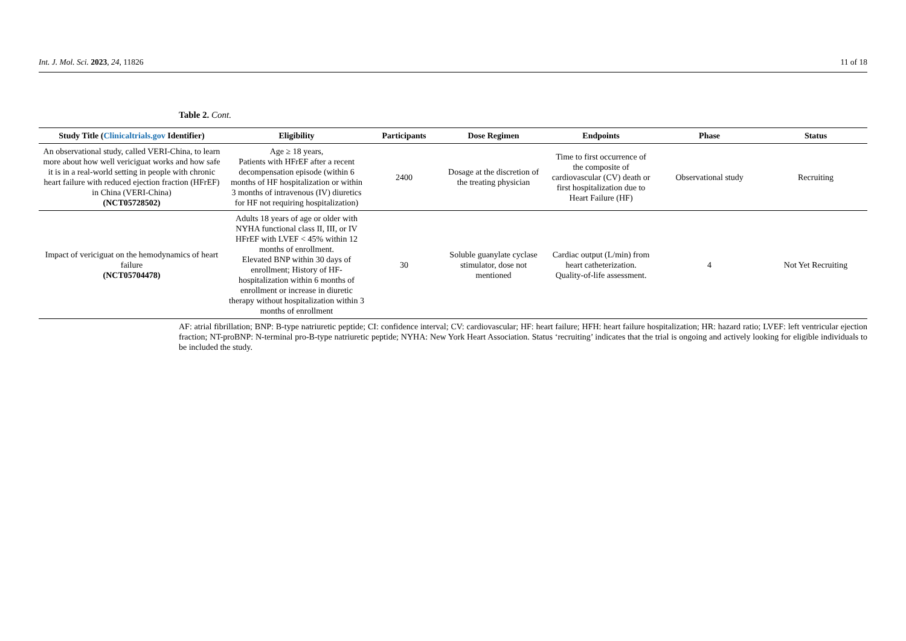Int. J. Mol. Sci. 2023, 24, 11826 11 of 18
Table 2. Cont.
| Study Title ( Clinicaltrials.gov Identifier) | Eligibility | Participants | Dose Regimen | Endpoints | Phase | Status |
| --- | --- | --- | --- | --- | --- | --- |
| An observational study, called VERI-China, to learn more about how well vericiguat works and how safe it is in a real-world setting in people with chronic heart failure with reduced ejection fraction (HFrEF) in China (VERI-China) (NCT05728502) | Age ≥ 18 years, Patients with HFrEF after a recent decompensation episode (within 6 months of HF hospitalization or within 3 months of intravenous (IV) diuretics for HF not requiring hospitalization) | 2400 | Dosage at the discretion of the treating physician | Time to first occurrence of the composite of cardiovascular (CV) death or first hospitalization due to Heart Failure (HF) | Observational study | Recruiting |
| Impact of vericiguat on the hemodynamics of heart failure (NCT05704478) | Adults 18 years of age or older with NYHA functional class II, III, or IV HFrEF with LVEF < 45% within 12 months of enrollment. Elevated BNP within 30 days of enrollment; History of HF-hospitalization within 6 months of enrollment or increase in diuretic therapy without hospitalization within 3 months of enrollment | 30 | Soluble guanylate cyclase stimulator, dose not mentioned | Cardiac output (L/min) from heart catheterization. Quality-of-life assessment. | 4 | Not Yet Recruiting |
AF: atrial fibrillation; BNP: B-type natriuretic peptide; CI: confidence interval; CV: cardiovascular; HF: heart failure; HFH: heart failure hospitalization; HR: hazard ratio; LVEF: left ventricular ejection fraction; NT-proBNP: N-terminal pro-B-type natriuretic peptide; NYHA: New York Heart Association. Status ‘recruiting’ indicates that the trial is ongoing and actively looking for eligible individuals to be included the study.